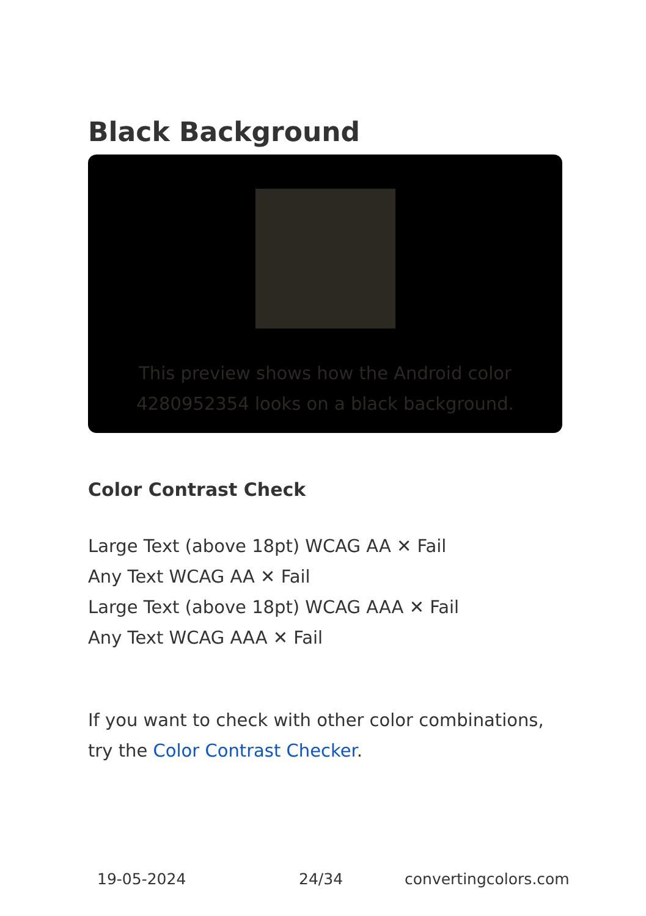Black Background
This preview shows how the Android color 4280952354 looks on a black background.
Color Contrast Check
Large Text (above 18pt) WCAG AA ✕ Fail
Any Text WCAG AA ✕ Fail
Large Text (above 18pt) WCAG AAA ✕ Fail
Any Text WCAG AAA ✕ Fail
If you want to check with other color combinations, try the Color Contrast Checker.
19-05-2024 24/34 convertingcolors.com